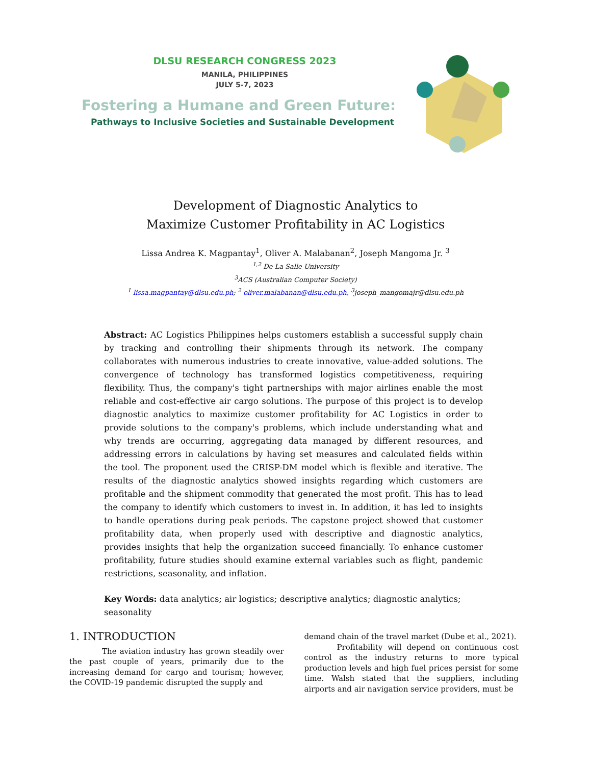DLSU RESEARCH CONGRESS 2023
MANILA, PHILIPPINES
JULY 5-7, 2023
Fostering a Humane and Green Future:
Pathways to Inclusive Societies and Sustainable Development
Development of Diagnostic Analytics to
Maximize Customer Profitability in AC Logistics
Lissa Andrea K. Magpantay<sup>1</sup>, Oliver A. Malabanan<sup>2</sup>, Joseph Mangoma Jr. <sup>3</sup>
<sup>1,2</sup> De La Salle University
<sup>3</sup> ACS (Australian Computer Society)
<sup>1</sup> lissa.magpantay@dlsu.edu.ph; <sup>2</sup> oliver.malabanan@dlsu.edu.ph, <sup>3</sup>joseph_mangomajr@dlsu.edu.ph
Abstract: AC Logistics Philippines helps customers establish a successful supply chain by tracking and controlling their shipments through its network. The company collaborates with numerous industries to create innovative, value-added solutions. The convergence of technology has transformed logistics competitiveness, requiring flexibility. Thus, the company's tight partnerships with major airlines enable the most reliable and cost-effective air cargo solutions. The purpose of this project is to develop diagnostic analytics to maximize customer profitability for AC Logistics in order to provide solutions to the company's problems, which include understanding what and why trends are occurring, aggregating data managed by different resources, and addressing errors in calculations by having set measures and calculated fields within the tool. The proponent used the CRISP-DM model which is flexible and iterative. The results of the diagnostic analytics showed insights regarding which customers are profitable and the shipment commodity that generated the most profit. This has to lead the company to identify which customers to invest in. In addition, it has led to insights to handle operations during peak periods. The capstone project showed that customer profitability data, when properly used with descriptive and diagnostic analytics, provides insights that help the organization succeed financially. To enhance customer profitability, future studies should examine external variables such as flight, pandemic restrictions, seasonality, and inflation.
Key Words: data analytics; air logistics; descriptive analytics; diagnostic analytics; seasonality
1. INTRODUCTION
The aviation industry has grown steadily over the past couple of years, primarily due to the increasing demand for cargo and tourism; however, the COVID-19 pandemic disrupted the supply and
demand chain of the travel market (Dube et al., 2021).
Profitability will depend on continuous cost control as the industry returns to more typical production levels and high fuel prices persist for some time. Walsh stated that the suppliers, including airports and air navigation service providers, must be